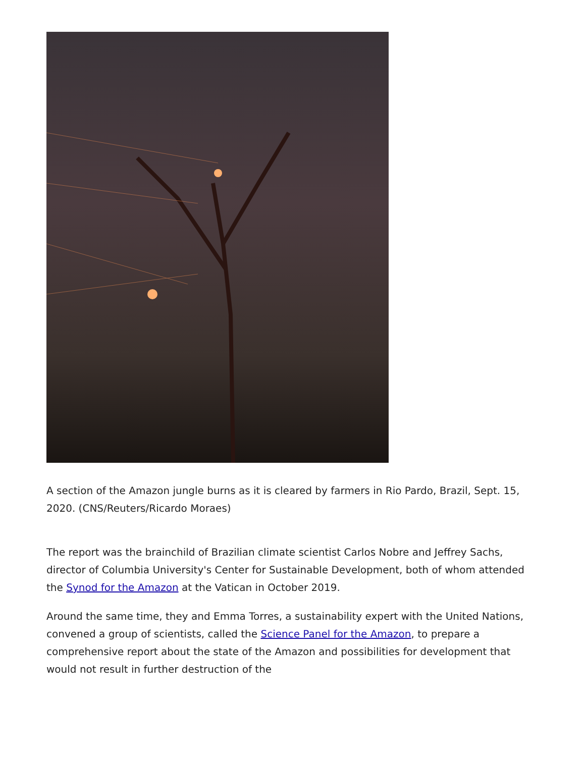A section of the Amazon jungle burns as it is cleared by farmers in Rio Pardo, Brazil, Sept. 15, 2020. (CNS/Reuters/Ricardo Moraes)
The report was the brainchild of Brazilian climate scientist Carlos Nobre and Jeffrey Sachs, director of Columbia University's Center for Sustainable Development, both of whom attended the Synod for the Amazon at the Vatican in October 2019.
Around the same time, they and Emma Torres, a sustainability expert with the United Nations, convened a group of scientists, called the Science Panel for the Amazon, to prepare a comprehensive report about the state of the Amazon and possibilities for development that would not result in further destruction of the